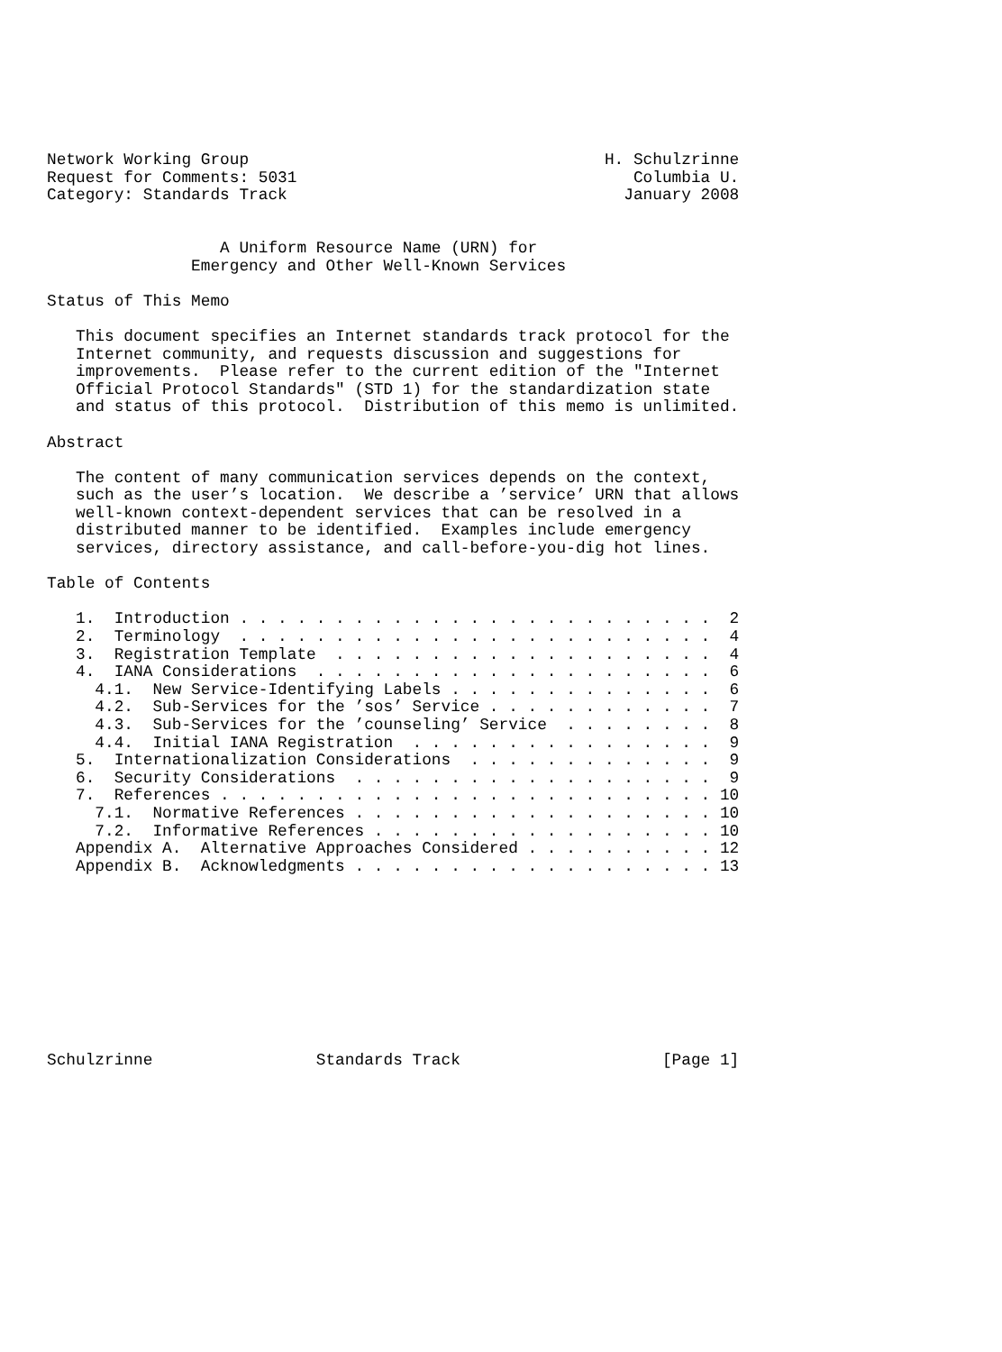Network Working Group                                     H. Schulzrinne
Request for Comments: 5031                                   Columbia U.
Category: Standards Track                                   January 2008


                  A Uniform Resource Name (URN) for
               Emergency and Other Well-Known Services

Status of This Memo

   This document specifies an Internet standards track protocol for the
   Internet community, and requests discussion and suggestions for
   improvements.  Please refer to the current edition of the "Internet
   Official Protocol Standards" (STD 1) for the standardization state
   and status of this protocol.  Distribution of this memo is unlimited.

Abstract

   The content of many communication services depends on the context,
   such as the user’s location.  We describe a ’service’ URN that allows
   well-known context-dependent services that can be resolved in a
   distributed manner to be identified.  Examples include emergency
   services, directory assistance, and call-before-you-dig hot lines.

Table of Contents

   1.  Introduction . . . . . . . . . . . . . . . . . . . . . . . . .  2
   2.  Terminology  . . . . . . . . . . . . . . . . . . . . . . . . .  4
   3.  Registration Template  . . . . . . . . . . . . . . . . . . . .  4
   4.  IANA Considerations  . . . . . . . . . . . . . . . . . . . . .  6
     4.1.  New Service-Identifying Labels . . . . . . . . . . . . . .  6
     4.2.  Sub-Services for the ’sos’ Service . . . . . . . . . . . .  7
     4.3.  Sub-Services for the ’counseling’ Service  . . . . . . . .  8
     4.4.  Initial IANA Registration  . . . . . . . . . . . . . . . .  9
   5.  Internationalization Considerations  . . . . . . . . . . . . .  9
   6.  Security Considerations  . . . . . . . . . . . . . . . . . . .  9
   7.  References . . . . . . . . . . . . . . . . . . . . . . . . . . 10
     7.1.  Normative References . . . . . . . . . . . . . . . . . . . 10
     7.2.  Informative References . . . . . . . . . . . . . . . . . . 10
   Appendix A.  Alternative Approaches Considered . . . . . . . . . . 12
   Appendix B.  Acknowledgments . . . . . . . . . . . . . . . . . . . 13










Schulzrinne                 Standards Track                     [Page 1]